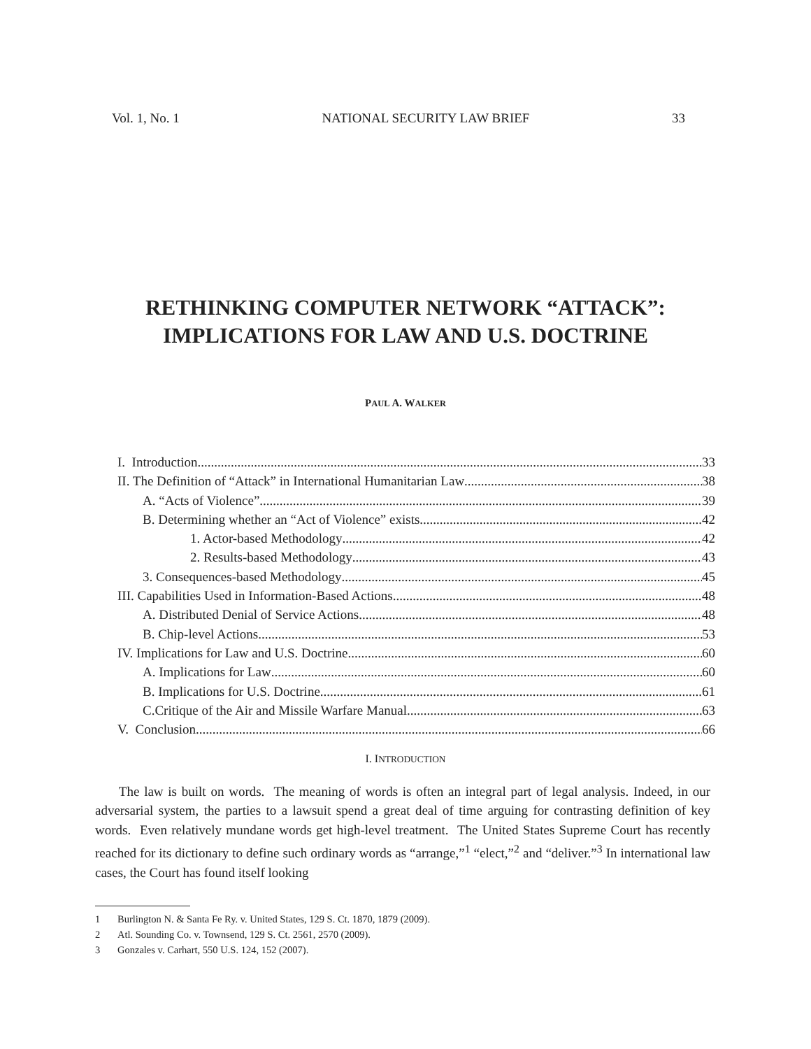Vol. 1, No. 1 NATIONAL SECURITY LAW BRIEF 33
RETHINKING COMPUTER NETWORK “ATTACK”:
IMPLICATIONS FOR LAW AND U.S. DOCTRINE
PAUL A. WALKER
I. Introduction 33
II. The Definition of “Attack” in International Humanitarian Law 38
A. “Acts of Violence” 39
B. Determining whether an “Act of Violence” exists 42
1. Actor-based Methodology 42
2. Results-based Methodology 43
3. Consequences-based Methodology 45
III. Capabilities Used in Information-Based Actions 48
A. Distributed Denial of Service Actions 48
B. Chip-level Actions 53
IV. Implications for Law and U.S. Doctrine 60
A. Implications for Law 60
B. Implications for U.S. Doctrine 61
C.Critique of the Air and Missile Warfare Manual 63
V. Conclusion 66
I. INTRODUCTION
The law is built on words. The meaning of words is often an integral part of legal analysis. Indeed, in our adversarial system, the parties to a lawsuit spend a great deal of time arguing for contrasting definition of key words. Even relatively mundane words get high-level treatment. The United States Supreme Court has recently reached for its dictionary to define such ordinary words as “arrange,”<sup>1</sup> “elect,”<sup>2</sup> and “deliver.”<sup>3</sup> In international law cases, the Court has found itself looking
1 Burlington N. & Santa Fe Ry. v. United States, 129 S. Ct. 1870, 1879 (2009).
2 Atl. Sounding Co. v. Townsend, 129 S. Ct. 2561, 2570 (2009).
3 Gonzales v. Carhart, 550 U.S. 124, 152 (2007).